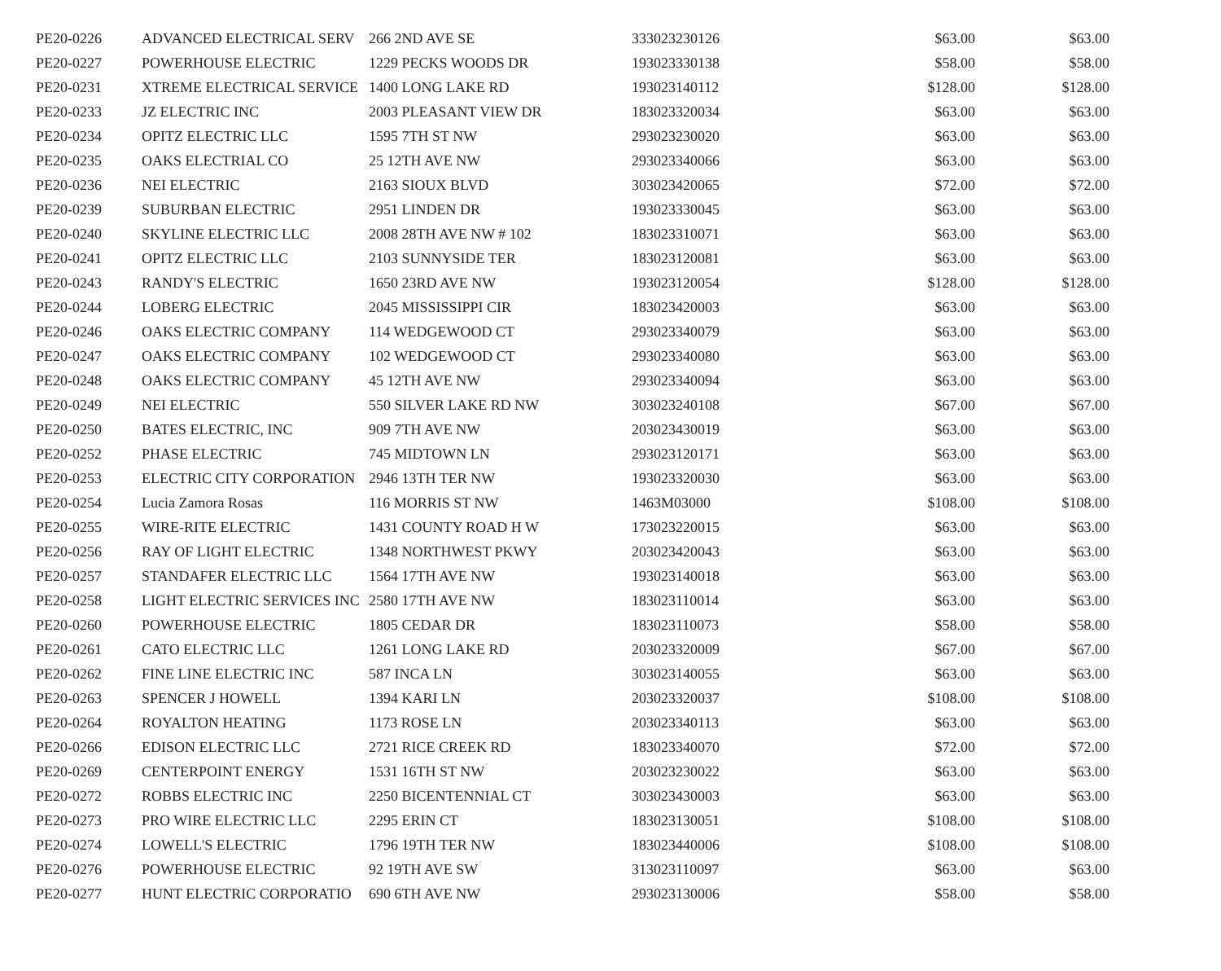| PE20-0226 | ADVANCED ELECTRICAL SERV | 266 2ND AVE SE | 333023230126 | $63.00 | $63.00 |
| PE20-0227 | POWERHOUSE ELECTRIC | 1229 PECKS WOODS DR | 193023330138 | $58.00 | $58.00 |
| PE20-0231 | XTREME ELECTRICAL SERVICE | 1400 LONG LAKE RD | 193023140112 | $128.00 | $128.00 |
| PE20-0233 | JZ ELECTRIC INC | 2003 PLEASANT VIEW DR | 183023320034 | $63.00 | $63.00 |
| PE20-0234 | OPITZ ELECTRIC LLC | 1595 7TH ST NW | 293023230020 | $63.00 | $63.00 |
| PE20-0235 | OAKS ELECTRIAL CO | 25 12TH AVE NW | 293023340066 | $63.00 | $63.00 |
| PE20-0236 | NEI ELECTRIC | 2163 SIOUX BLVD | 303023420065 | $72.00 | $72.00 |
| PE20-0239 | SUBURBAN ELECTRIC | 2951 LINDEN DR | 193023330045 | $63.00 | $63.00 |
| PE20-0240 | SKYLINE ELECTRIC LLC | 2008 28TH AVE NW # 102 | 183023310071 | $63.00 | $63.00 |
| PE20-0241 | OPITZ ELECTRIC LLC | 2103 SUNNYSIDE TER | 183023120081 | $63.00 | $63.00 |
| PE20-0243 | RANDY'S ELECTRIC | 1650 23RD AVE NW | 193023120054 | $128.00 | $128.00 |
| PE20-0244 | LOBERG ELECTRIC | 2045 MISSISSIPPI CIR | 183023420003 | $63.00 | $63.00 |
| PE20-0246 | OAKS ELECTRIC COMPANY | 114 WEDGEWOOD CT | 293023340079 | $63.00 | $63.00 |
| PE20-0247 | OAKS ELECTRIC COMPANY | 102 WEDGEWOOD CT | 293023340080 | $63.00 | $63.00 |
| PE20-0248 | OAKS ELECTRIC COMPANY | 45 12TH AVE NW | 293023340094 | $63.00 | $63.00 |
| PE20-0249 | NEI ELECTRIC | 550 SILVER LAKE RD NW | 303023240108 | $67.00 | $67.00 |
| PE20-0250 | BATES ELECTRIC, INC | 909 7TH AVE NW | 203023430019 | $63.00 | $63.00 |
| PE20-0252 | PHASE ELECTRIC | 745 MIDTOWN LN | 293023120171 | $63.00 | $63.00 |
| PE20-0253 | ELECTRIC CITY CORPORATION | 2946 13TH TER NW | 193023320030 | $63.00 | $63.00 |
| PE20-0254 | Lucia Zamora Rosas | 116 MORRIS ST NW | 1463M03000 | $108.00 | $108.00 |
| PE20-0255 | WIRE-RITE ELECTRIC | 1431 COUNTY ROAD H W | 173023220015 | $63.00 | $63.00 |
| PE20-0256 | RAY OF LIGHT ELECTRIC | 1348 NORTHWEST PKWY | 203023420043 | $63.00 | $63.00 |
| PE20-0257 | STANDAFER ELECTRIC LLC | 1564 17TH AVE NW | 193023140018 | $63.00 | $63.00 |
| PE20-0258 | LIGHT ELECTRIC SERVICES INC | 2580 17TH AVE NW | 183023110014 | $63.00 | $63.00 |
| PE20-0260 | POWERHOUSE ELECTRIC | 1805 CEDAR DR | 183023110073 | $58.00 | $58.00 |
| PE20-0261 | CATO ELECTRIC LLC | 1261 LONG LAKE RD | 203023320009 | $67.00 | $67.00 |
| PE20-0262 | FINE LINE ELECTRIC INC | 587 INCA LN | 303023140055 | $63.00 | $63.00 |
| PE20-0263 | SPENCER J HOWELL | 1394 KARI LN | 203023320037 | $108.00 | $108.00 |
| PE20-0264 | ROYALTON HEATING | 1173 ROSE LN | 203023340113 | $63.00 | $63.00 |
| PE20-0266 | EDISON ELECTRIC LLC | 2721 RICE CREEK RD | 183023340070 | $72.00 | $72.00 |
| PE20-0269 | CENTERPOINT ENERGY | 1531 16TH ST NW | 203023230022 | $63.00 | $63.00 |
| PE20-0272 | ROBBS ELECTRIC INC | 2250 BICENTENNIAL CT | 303023430003 | $63.00 | $63.00 |
| PE20-0273 | PRO WIRE ELECTRIC LLC | 2295 ERIN CT | 183023130051 | $108.00 | $108.00 |
| PE20-0274 | LOWELL'S ELECTRIC | 1796 19TH TER NW | 183023440006 | $108.00 | $108.00 |
| PE20-0276 | POWERHOUSE ELECTRIC | 92 19TH AVE SW | 313023110097 | $63.00 | $63.00 |
| PE20-0277 | HUNT ELECTRIC CORPORATIO | 690 6TH AVE NW | 293023130006 | $58.00 | $58.00 |